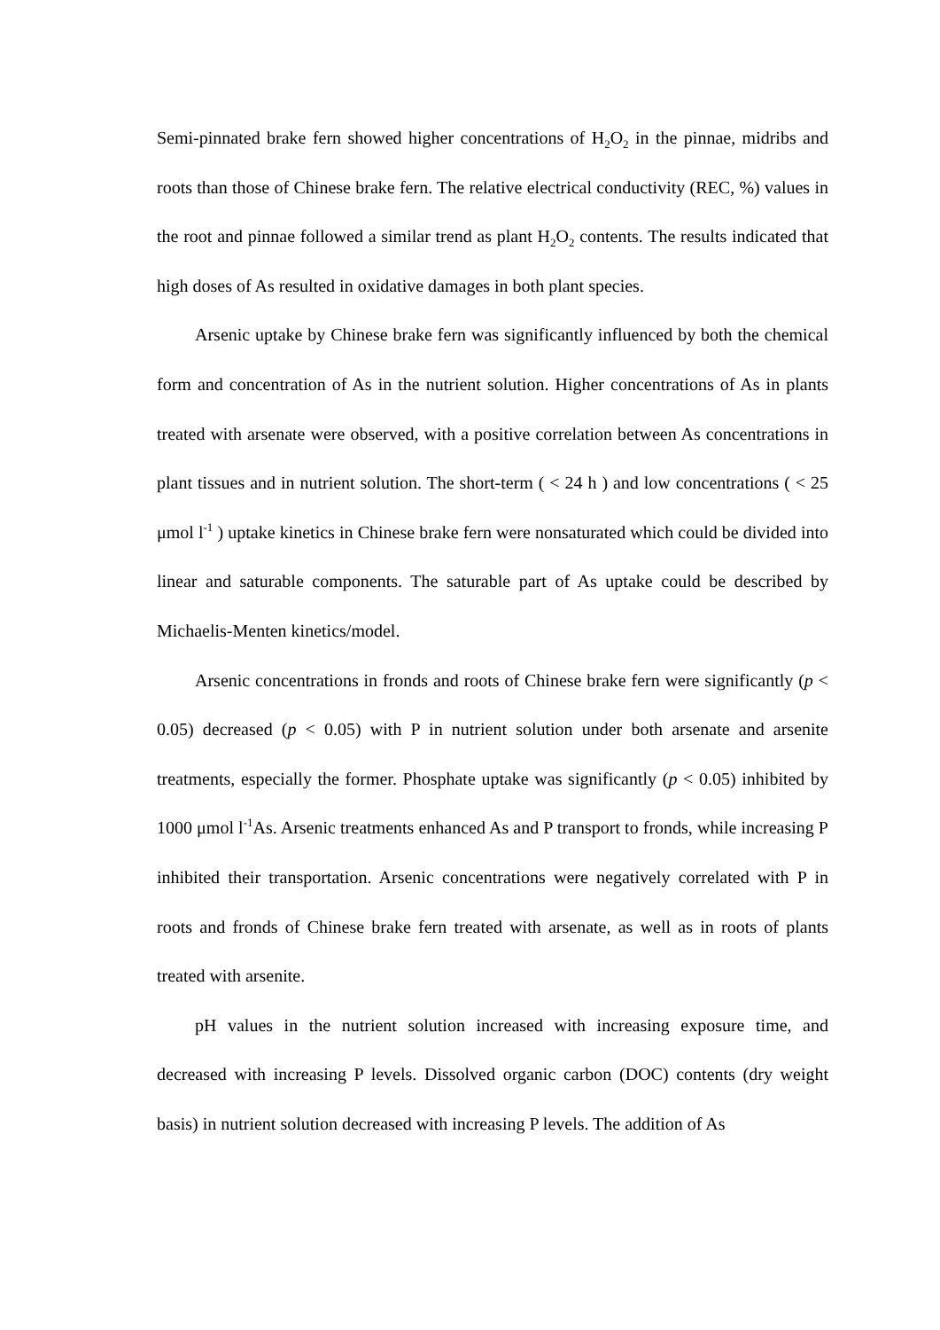Semi-pinnated brake fern showed higher concentrations of H<sub>2</sub>O<sub>2</sub> in the pinnae, midribs and roots than those of Chinese brake fern. The relative electrical conductivity (REC, %) values in the root and pinnae followed a similar trend as plant H<sub>2</sub>O<sub>2</sub> contents. The results indicated that high doses of As resulted in oxidative damages in both plant species.
Arsenic uptake by Chinese brake fern was significantly influenced by both the chemical form and concentration of As in the nutrient solution. Higher concentrations of As in plants treated with arsenate were observed, with a positive correlation between As concentrations in plant tissues and in nutrient solution. The short-term ( < 24 h ) and low concentrations ( < 25 μmol l<sup>-1</sup> ) uptake kinetics in Chinese brake fern were nonsaturated which could be divided into linear and saturable components. The saturable part of As uptake could be described by Michaelis-Menten kinetics/model.
Arsenic concentrations in fronds and roots of Chinese brake fern were significantly (p < 0.05) decreased (p < 0.05) with P in nutrient solution under both arsenate and arsenite treatments, especially the former. Phosphate uptake was significantly (p < 0.05) inhibited by 1000 μmol l<sup>-1</sup>As. Arsenic treatments enhanced As and P transport to fronds, while increasing P inhibited their transportation. Arsenic concentrations were negatively correlated with P in roots and fronds of Chinese brake fern treated with arsenate, as well as in roots of plants treated with arsenite.
pH values in the nutrient solution increased with increasing exposure time, and decreased with increasing P levels. Dissolved organic carbon (DOC) contents (dry weight basis) in nutrient solution decreased with increasing P levels. The addition of As